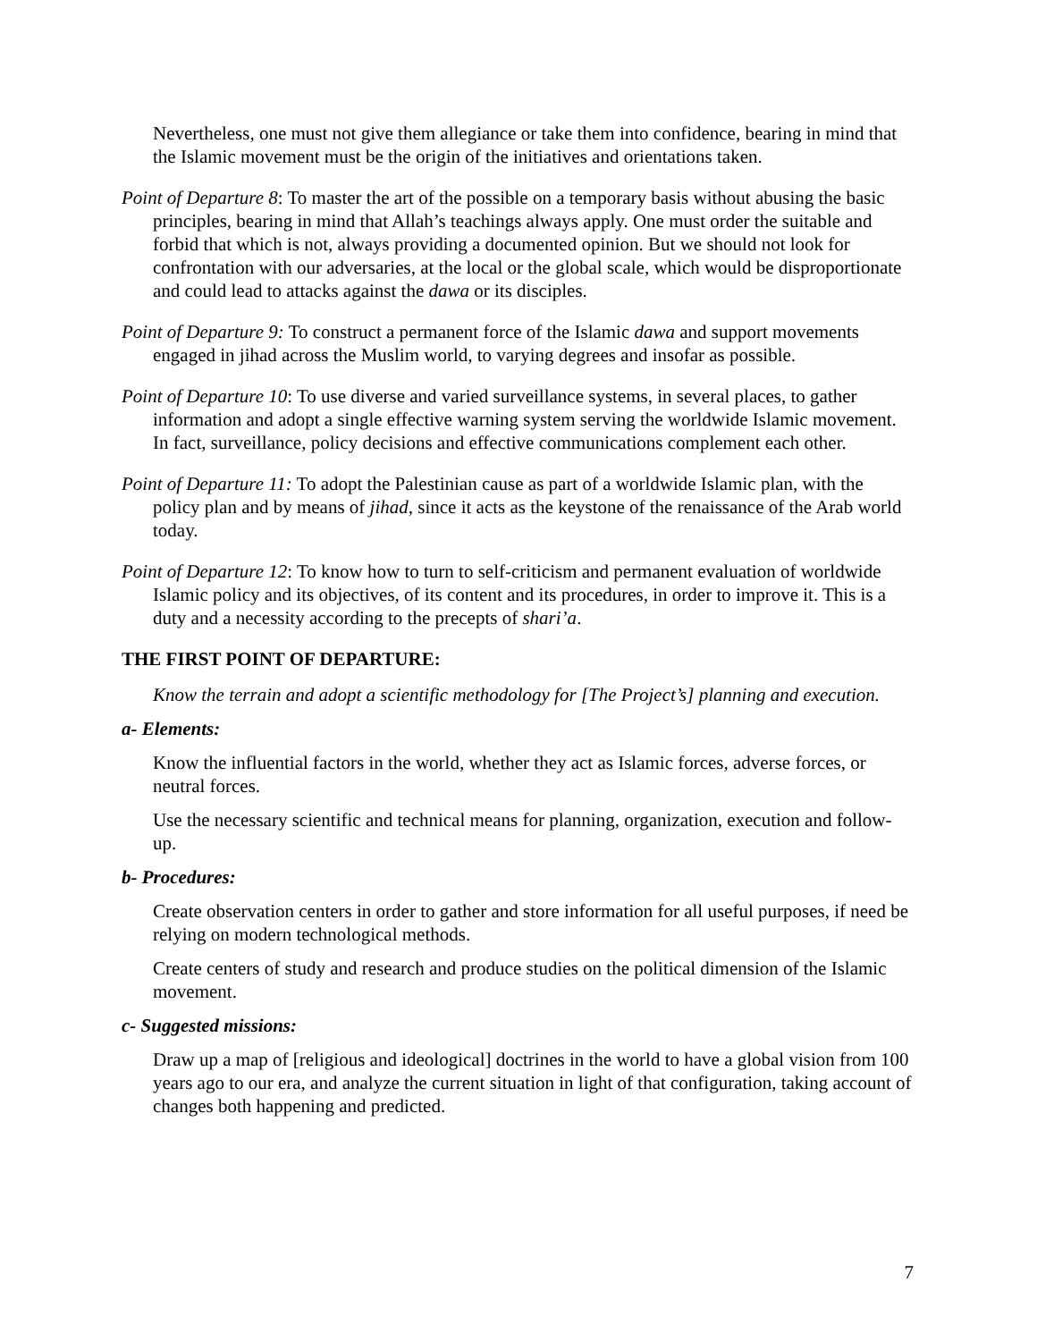Nevertheless, one must not give them allegiance or take them into confidence, bearing in mind that the Islamic movement must be the origin of the initiatives and orientations taken.
Point of Departure 8: To master the art of the possible on a temporary basis without abusing the basic principles, bearing in mind that Allah’s teachings always apply. One must order the suitable and forbid that which is not, always providing a documented opinion. But we should not look for confrontation with our adversaries, at the local or the global scale, which would be disproportionate and could lead to attacks against the dawa or its disciples.
Point of Departure 9: To construct a permanent force of the Islamic dawa and support movements engaged in jihad across the Muslim world, to varying degrees and insofar as possible.
Point of Departure 10: To use diverse and varied surveillance systems, in several places, to gather information and adopt a single effective warning system serving the worldwide Islamic movement. In fact, surveillance, policy decisions and effective communications complement each other.
Point of Departure 11: To adopt the Palestinian cause as part of a worldwide Islamic plan, with the policy plan and by means of jihad, since it acts as the keystone of the renaissance of the Arab world today.
Point of Departure 12: To know how to turn to self-criticism and permanent evaluation of worldwide Islamic policy and its objectives, of its content and its procedures, in order to improve it. This is a duty and a necessity according to the precepts of shari’a.
THE FIRST POINT OF DEPARTURE:
Know the terrain and adopt a scientific methodology for [The Project’s] planning and execution.
a- Elements:
Know the influential factors in the world, whether they act as Islamic forces, adverse forces, or neutral forces.
Use the necessary scientific and technical means for planning, organization, execution and follow-up.
b- Procedures:
Create observation centers in order to gather and store information for all useful purposes, if need be relying on modern technological methods.
Create centers of study and research and produce studies on the political dimension of the Islamic movement.
c- Suggested missions:
Draw up a map of [religious and ideological] doctrines in the world to have a global vision from 100 years ago to our era, and analyze the current situation in light of that configuration, taking account of changes both happening and predicted.
7